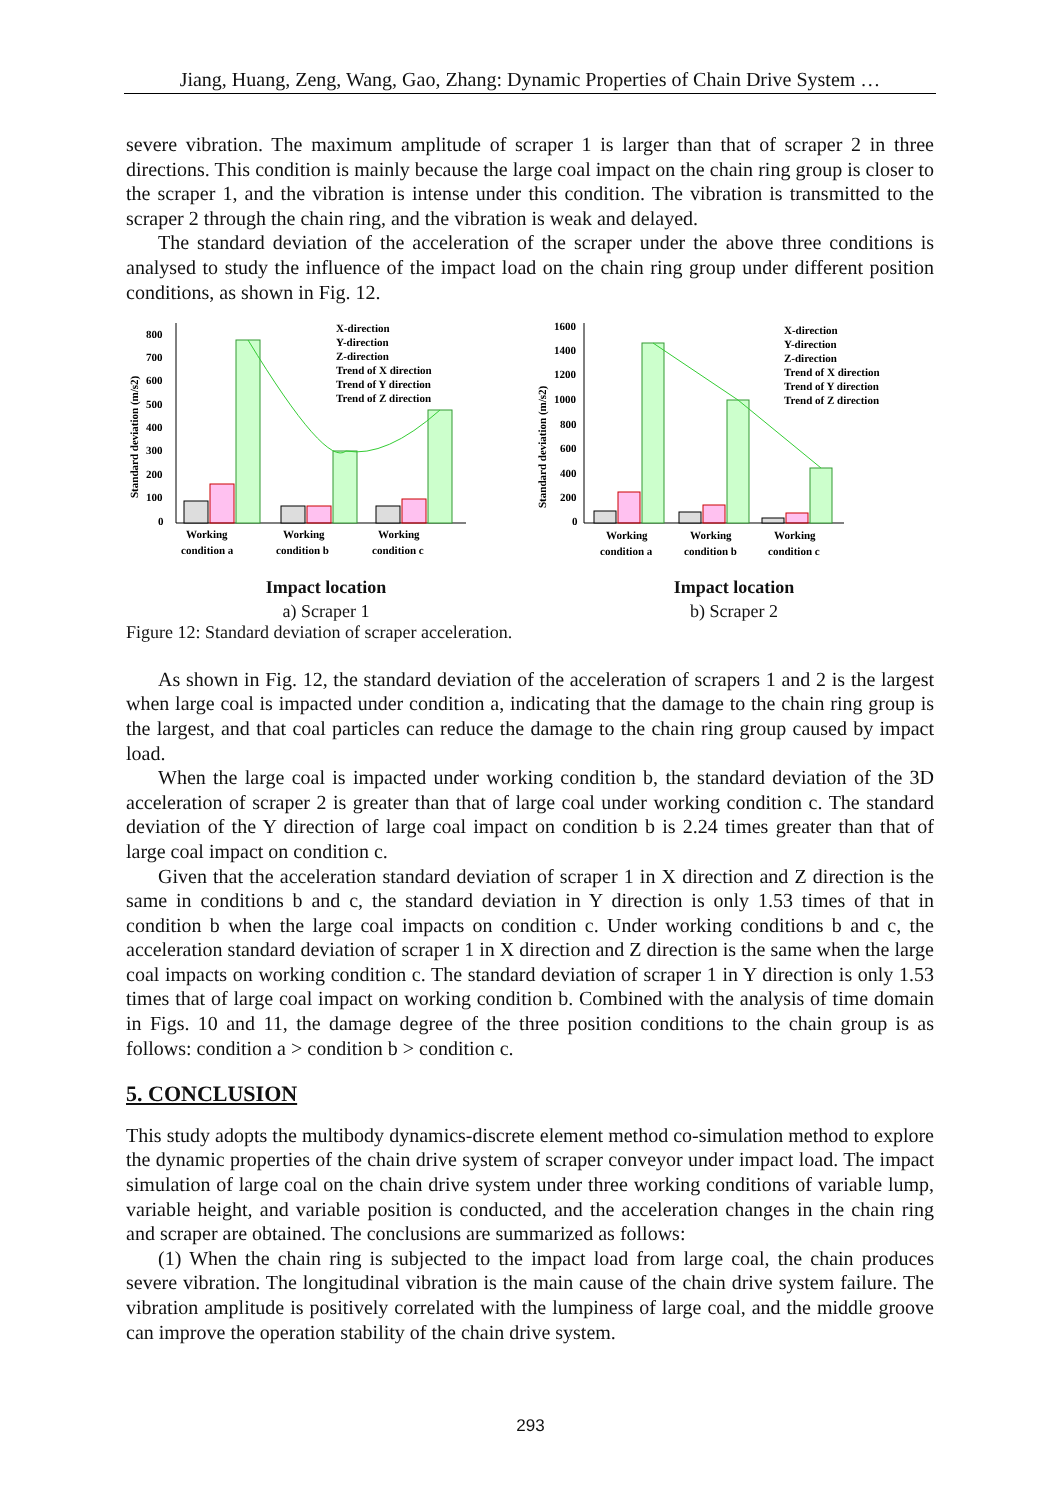Jiang, Huang, Zeng, Wang, Gao, Zhang: Dynamic Properties of Chain Drive System …
severe vibration. The maximum amplitude of scraper 1 is larger than that of scraper 2 in three directions. This condition is mainly because the large coal impact on the chain ring group is closer to the scraper 1, and the vibration is intense under this condition. The vibration is transmitted to the scraper 2 through the chain ring, and the vibration is weak and delayed.
The standard deviation of the acceleration of the scraper under the above three conditions is analysed to study the influence of the impact load on the chain ring group under different position conditions, as shown in Fig. 12.
Standard deviation (m/s2)
800
700
600
500
400
300
200
100
0
X-direction
Y-direction
Z-direction
Trend of X direction
Trend of Y direction
Trend of Z direction
Working
condition a
Working
condition b
Working
condition c
Impact location
a) Scraper 1
Standard deviation (m/s2)
1600
1400
1200
1000
800
600
400
200
0
X-direction
Y-direction
Z-direction
Trend of X direction
Trend of Y direction
Trend of Z direction
Working
condition a
Working
condition b
Working
condition c
Impact location
b) Scraper 2
Figure 12: Standard deviation of scraper acceleration.
As shown in Fig. 12, the standard deviation of the acceleration of scrapers 1 and 2 is the largest when large coal is impacted under condition a, indicating that the damage to the chain ring group is the largest, and that coal particles can reduce the damage to the chain ring group caused by impact load.
When the large coal is impacted under working condition b, the standard deviation of the 3D acceleration of scraper 2 is greater than that of large coal under working condition c. The standard deviation of the Y direction of large coal impact on condition b is 2.24 times greater than that of large coal impact on condition c.
Given that the acceleration standard deviation of scraper 1 in X direction and Z direction is the same in conditions b and c, the standard deviation in Y direction is only 1.53 times of that in condition b when the large coal impacts on condition c. Under working conditions b and c, the acceleration standard deviation of scraper 1 in X direction and Z direction is the same when the large coal impacts on working condition c. The standard deviation of scraper 1 in Y direction is only 1.53 times that of large coal impact on working condition b. Combined with the analysis of time domain in Figs. 10 and 11, the damage degree of the three position conditions to the chain group is as follows: condition a > condition b > condition c.
5. CONCLUSION
This study adopts the multibody dynamics-discrete element method co-simulation method to explore the dynamic properties of the chain drive system of scraper conveyor under impact load. The impact simulation of large coal on the chain drive system under three working conditions of variable lump, variable height, and variable position is conducted, and the acceleration changes in the chain ring and scraper are obtained. The conclusions are summarized as follows:
(1) When the chain ring is subjected to the impact load from large coal, the chain produces severe vibration. The longitudinal vibration is the main cause of the chain drive system failure. The vibration amplitude is positively correlated with the lumpiness of large coal, and the middle groove can improve the operation stability of the chain drive system.
293